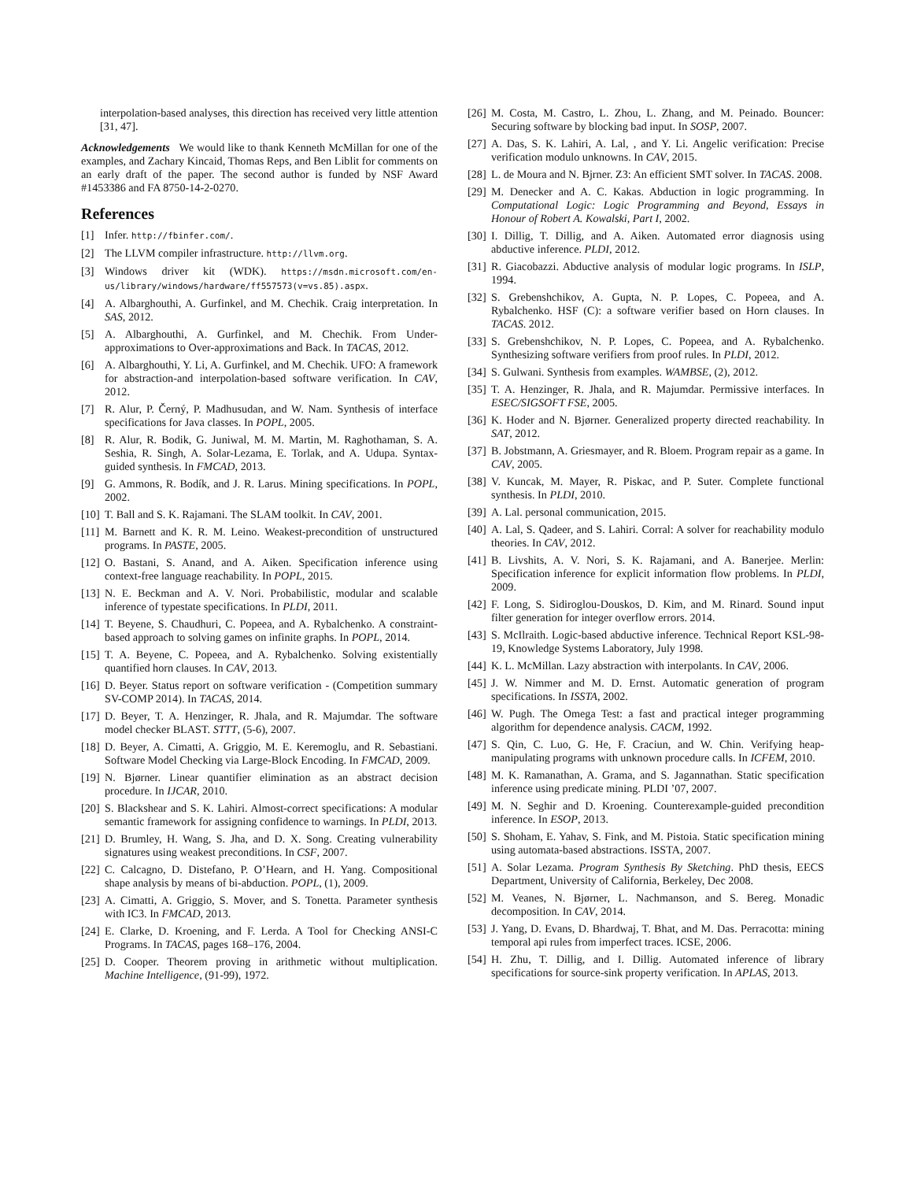interpolation-based analyses, this direction has received very little attention [31, 47].
Acknowledgements We would like to thank Kenneth McMillan for one of the examples, and Zachary Kincaid, Thomas Reps, and Ben Liblit for comments on an early draft of the paper. The second author is funded by NSF Award #1453386 and FA 8750-14-2-0270.
References
[1] Infer. http://fbinfer.com/.
[2] The LLVM compiler infrastructure. http://llvm.org.
[3] Windows driver kit (WDK). https://msdn.microsoft.com/en-us/library/windows/hardware/ff557573(v=vs.85).aspx.
[4] A. Albarghouthi, A. Gurfinkel, and M. Chechik. Craig interpretation. In SAS, 2012.
[5] A. Albarghouthi, A. Gurfinkel, and M. Chechik. From Under-approximations to Over-approximations and Back. In TACAS, 2012.
[6] A. Albarghouthi, Y. Li, A. Gurfinkel, and M. Chechik. UFO: A framework for abstraction-and interpolation-based software verification. In CAV, 2012.
[7] R. Alur, P. Černý, P. Madhusudan, and W. Nam. Synthesis of interface specifications for Java classes. In POPL, 2005.
[8] R. Alur, R. Bodik, G. Juniwal, M. M. Martin, M. Raghothaman, S. A. Seshia, R. Singh, A. Solar-Lezama, E. Torlak, and A. Udupa. Syntax-guided synthesis. In FMCAD, 2013.
[9] G. Ammons, R. Bodík, and J. R. Larus. Mining specifications. In POPL, 2002.
[10] T. Ball and S. K. Rajamani. The SLAM toolkit. In CAV, 2001.
[11] M. Barnett and K. R. M. Leino. Weakest-precondition of unstructured programs. In PASTE, 2005.
[12] O. Bastani, S. Anand, and A. Aiken. Specification inference using context-free language reachability. In POPL, 2015.
[13] N. E. Beckman and A. V. Nori. Probabilistic, modular and scalable inference of typestate specifications. In PLDI, 2011.
[14] T. Beyene, S. Chaudhuri, C. Popeea, and A. Rybalchenko. A constraint-based approach to solving games on infinite graphs. In POPL, 2014.
[15] T. A. Beyene, C. Popeea, and A. Rybalchenko. Solving existentially quantified horn clauses. In CAV, 2013.
[16] D. Beyer. Status report on software verification - (Competition summary SV-COMP 2014). In TACAS, 2014.
[17] D. Beyer, T. A. Henzinger, R. Jhala, and R. Majumdar. The software model checker BLAST. STTT, (5-6), 2007.
[18] D. Beyer, A. Cimatti, A. Griggio, M. E. Keremoglu, and R. Sebastiani. Software Model Checking via Large-Block Encoding. In FMCAD, 2009.
[19] N. Bjørner. Linear quantifier elimination as an abstract decision procedure. In IJCAR, 2010.
[20] S. Blackshear and S. K. Lahiri. Almost-correct specifications: A modular semantic framework for assigning confidence to warnings. In PLDI, 2013.
[21] D. Brumley, H. Wang, S. Jha, and D. X. Song. Creating vulnerability signatures using weakest preconditions. In CSF, 2007.
[22] C. Calcagno, D. Distefano, P. O’Hearn, and H. Yang. Compositional shape analysis by means of bi-abduction. POPL, (1), 2009.
[23] A. Cimatti, A. Griggio, S. Mover, and S. Tonetta. Parameter synthesis with IC3. In FMCAD, 2013.
[24] E. Clarke, D. Kroening, and F. Lerda. A Tool for Checking ANSI-C Programs. In TACAS, pages 168–176, 2004.
[25] D. Cooper. Theorem proving in arithmetic without multiplication. Machine Intelligence, (91-99), 1972.
[26] M. Costa, M. Castro, L. Zhou, L. Zhang, and M. Peinado. Bouncer: Securing software by blocking bad input. In SOSP, 2007.
[27] A. Das, S. K. Lahiri, A. Lal, , and Y. Li. Angelic verification: Precise verification modulo unknowns. In CAV, 2015.
[28] L. de Moura and N. Bjrner. Z3: An efficient SMT solver. In TACAS. 2008.
[29] M. Denecker and A. C. Kakas. Abduction in logic programming. In Computational Logic: Logic Programming and Beyond, Essays in Honour of Robert A. Kowalski, Part I, 2002.
[30] I. Dillig, T. Dillig, and A. Aiken. Automated error diagnosis using abductive inference. PLDI, 2012.
[31] R. Giacobazzi. Abductive analysis of modular logic programs. In ISLP, 1994.
[32] S. Grebenshchikov, A. Gupta, N. P. Lopes, C. Popeea, and A. Rybalchenko. HSF (C): a software verifier based on Horn clauses. In TACAS. 2012.
[33] S. Grebenshchikov, N. P. Lopes, C. Popeea, and A. Rybalchenko. Synthesizing software verifiers from proof rules. In PLDI, 2012.
[34] S. Gulwani. Synthesis from examples. WAMBSE, (2), 2012.
[35] T. A. Henzinger, R. Jhala, and R. Majumdar. Permissive interfaces. In ESEC/SIGSOFT FSE, 2005.
[36] K. Hoder and N. Bjørner. Generalized property directed reachability. In SAT, 2012.
[37] B. Jobstmann, A. Griesmayer, and R. Bloem. Program repair as a game. In CAV, 2005.
[38] V. Kuncak, M. Mayer, R. Piskac, and P. Suter. Complete functional synthesis. In PLDI, 2010.
[39] A. Lal. personal communication, 2015.
[40] A. Lal, S. Qadeer, and S. Lahiri. Corral: A solver for reachability modulo theories. In CAV, 2012.
[41] B. Livshits, A. V. Nori, S. K. Rajamani, and A. Banerjee. Merlin: Specification inference for explicit information flow problems. In PLDI, 2009.
[42] F. Long, S. Sidiroglou-Douskos, D. Kim, and M. Rinard. Sound input filter generation for integer overflow errors. 2014.
[43] S. McIlraith. Logic-based abductive inference. Technical Report KSL-98-19, Knowledge Systems Laboratory, July 1998.
[44] K. L. McMillan. Lazy abstraction with interpolants. In CAV, 2006.
[45] J. W. Nimmer and M. D. Ernst. Automatic generation of program specifications. In ISSTA, 2002.
[46] W. Pugh. The Omega Test: a fast and practical integer programming algorithm for dependence analysis. CACM, 1992.
[47] S. Qin, C. Luo, G. He, F. Craciun, and W. Chin. Verifying heap-manipulating programs with unknown procedure calls. In ICFEM, 2010.
[48] M. K. Ramanathan, A. Grama, and S. Jagannathan. Static specification inference using predicate mining. PLDI ’07, 2007.
[49] M. N. Seghir and D. Kroening. Counterexample-guided precondition inference. In ESOP, 2013.
[50] S. Shoham, E. Yahav, S. Fink, and M. Pistoia. Static specification mining using automata-based abstractions. ISSTA, 2007.
[51] A. Solar Lezama. Program Synthesis By Sketching. PhD thesis, EECS Department, University of California, Berkeley, Dec 2008.
[52] M. Veanes, N. Bjørner, L. Nachmanson, and S. Bereg. Monadic decomposition. In CAV, 2014.
[53] J. Yang, D. Evans, D. Bhardwaj, T. Bhat, and M. Das. Perracotta: mining temporal api rules from imperfect traces. ICSE, 2006.
[54] H. Zhu, T. Dillig, and I. Dillig. Automated inference of library specifications for source-sink property verification. In APLAS, 2013.